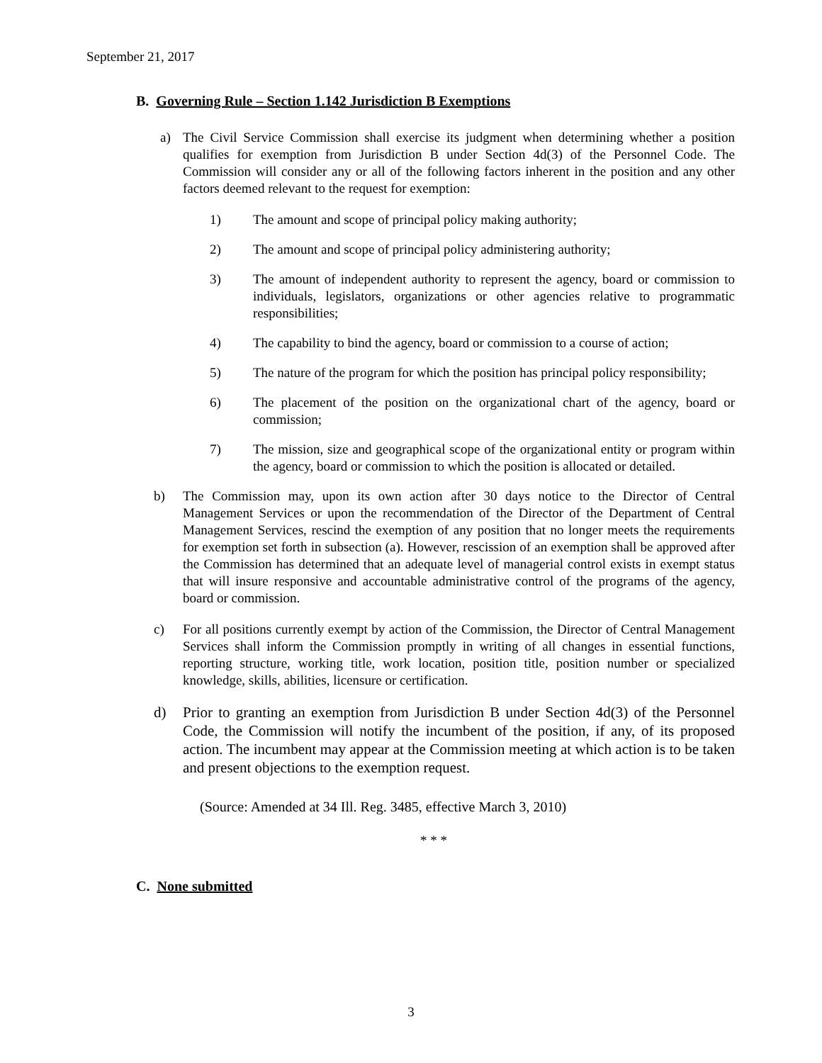September 21, 2017
B. Governing Rule – Section 1.142 Jurisdiction B Exemptions
a) The Civil Service Commission shall exercise its judgment when determining whether a position qualifies for exemption from Jurisdiction B under Section 4d(3) of the Personnel Code. The Commission will consider any or all of the following factors inherent in the position and any other factors deemed relevant to the request for exemption:
1) The amount and scope of principal policy making authority;
2) The amount and scope of principal policy administering authority;
3) The amount of independent authority to represent the agency, board or commission to individuals, legislators, organizations or other agencies relative to programmatic responsibilities;
4) The capability to bind the agency, board or commission to a course of action;
5) The nature of the program for which the position has principal policy responsibility;
6) The placement of the position on the organizational chart of the agency, board or commission;
7) The mission, size and geographical scope of the organizational entity or program within the agency, board or commission to which the position is allocated or detailed.
b) The Commission may, upon its own action after 30 days notice to the Director of Central Management Services or upon the recommendation of the Director of the Department of Central Management Services, rescind the exemption of any position that no longer meets the requirements for exemption set forth in subsection (a). However, rescission of an exemption shall be approved after the Commission has determined that an adequate level of managerial control exists in exempt status that will insure responsive and accountable administrative control of the programs of the agency, board or commission.
c) For all positions currently exempt by action of the Commission, the Director of Central Management Services shall inform the Commission promptly in writing of all changes in essential functions, reporting structure, working title, work location, position title, position number or specialized knowledge, skills, abilities, licensure or certification.
d) Prior to granting an exemption from Jurisdiction B under Section 4d(3) of the Personnel Code, the Commission will notify the incumbent of the position, if any, of its proposed action. The incumbent may appear at the Commission meeting at which action is to be taken and present objections to the exemption request.
(Source: Amended at 34 Ill. Reg. 3485, effective March 3, 2010)
* * *
C. None submitted
3